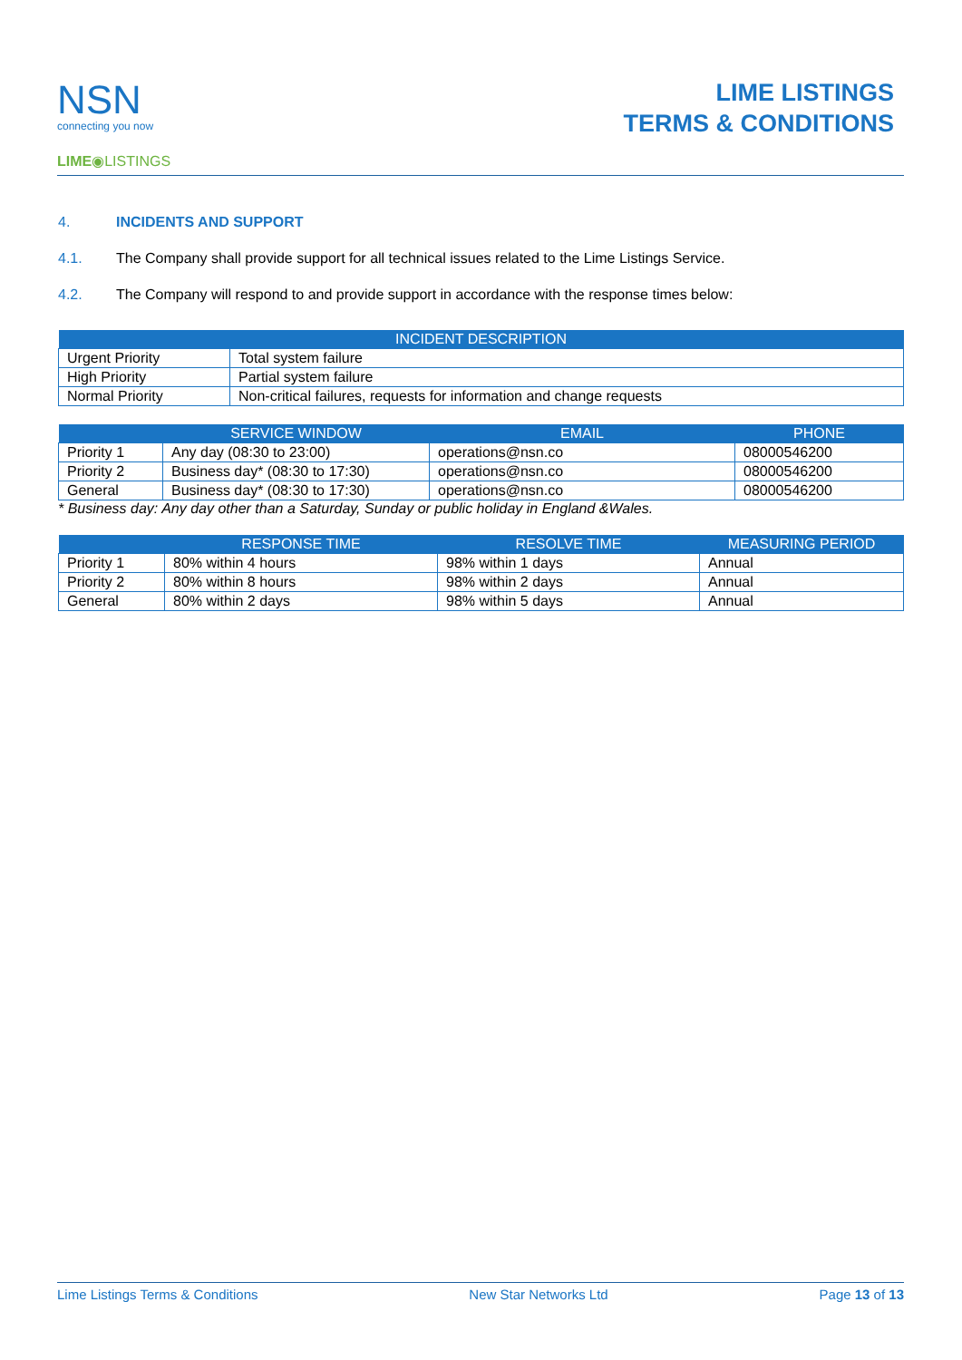NSN
connecting you now
LIME◉LISTINGS
LIME LISTINGS
TERMS & CONDITIONS
4. INCIDENTS AND SUPPORT
4.1. The Company shall provide support for all technical issues related to the Lime Listings Service.
4.2. The Company will respond to and provide support in accordance with the response times below:
| INCIDENT DESCRIPTION | |
| --- | --- |
| Urgent Priority | Total system failure |
| High Priority | Partial system failure |
| Normal Priority | Non-critical failures, requests for information and change requests |
| | SERVICE WINDOW | EMAIL | PHONE |
| --- | --- | --- | --- |
| Priority 1 | Any day (08:30 to 23:00) | operations@nsn.co | 08000546200 |
| Priority 2 | Business day* (08:30 to 17:30) | operations@nsn.co | 08000546200 |
| General | Business day* (08:30 to 17:30) | operations@nsn.co | 08000546200 |
* Business day: Any day other than a Saturday, Sunday or public holiday in England &Wales.
| | RESPONSE TIME | RESOLVE TIME | MEASURING PERIOD |
| --- | --- | --- | --- |
| Priority 1 | 80% within 4 hours | 98% within 1 days | Annual |
| Priority 2 | 80% within 8 hours | 98% within 2 days | Annual |
| General | 80% within 2 days | 98% within 5 days | Annual |
Lime Listings Terms & Conditions New Star Networks Ltd Page 13 of 13